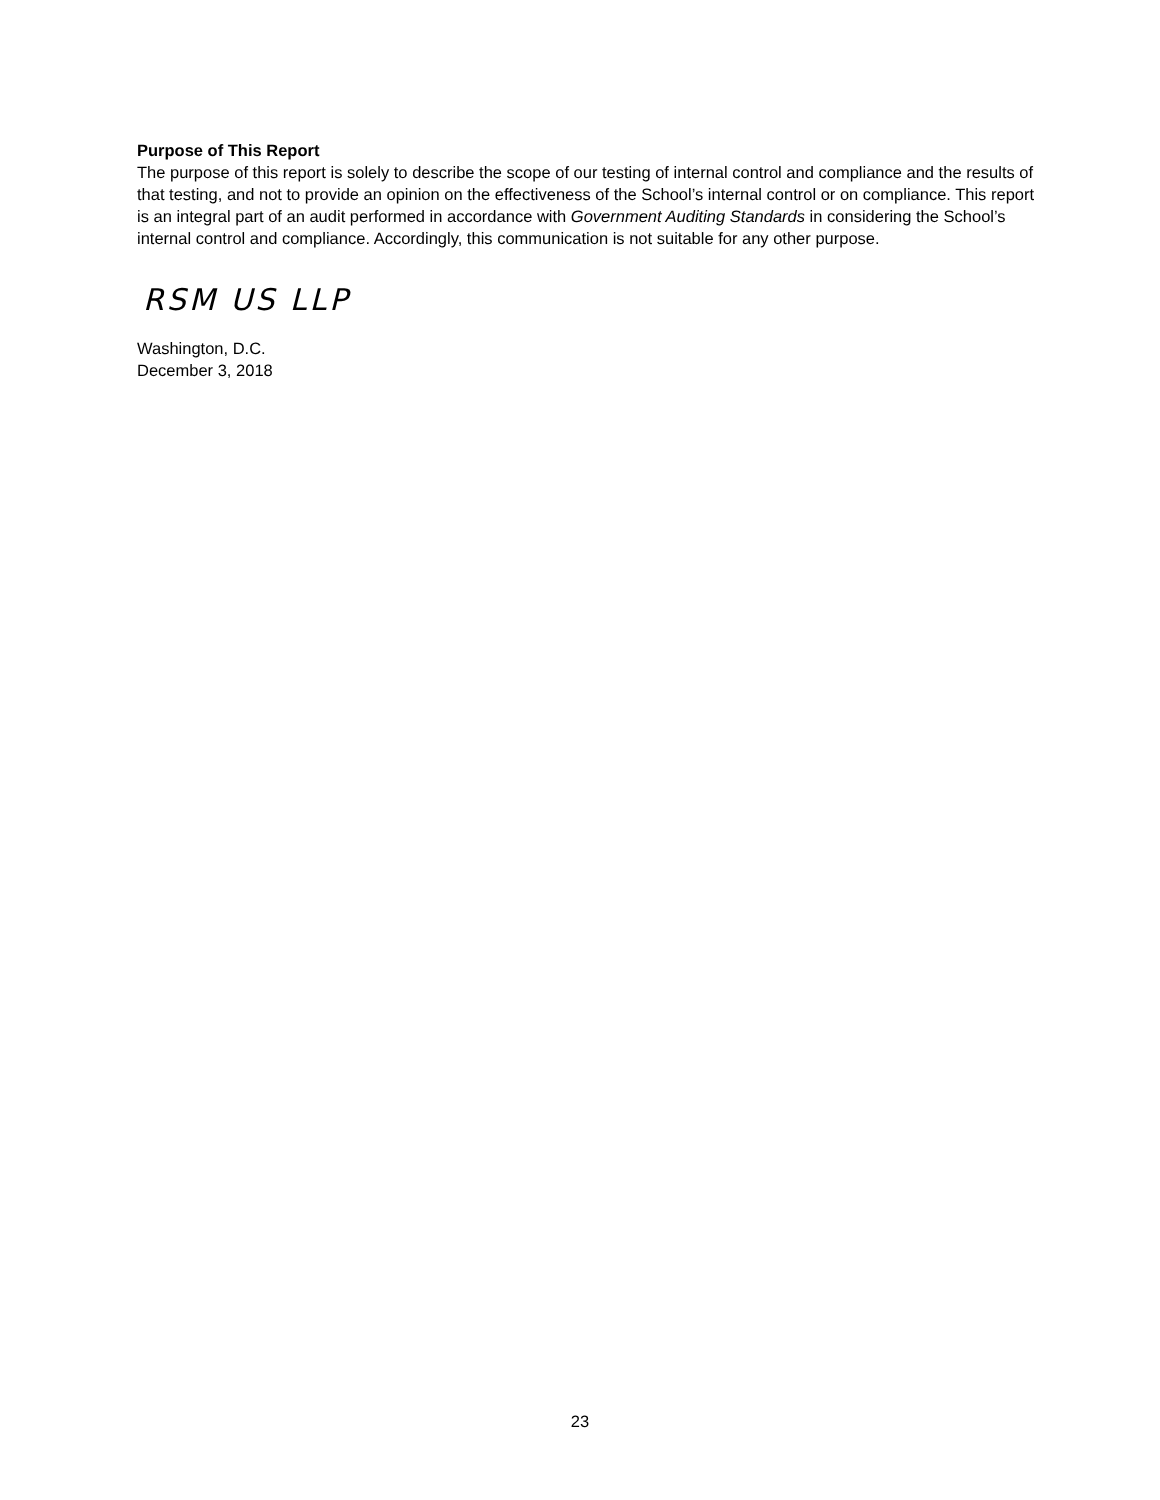Purpose of This Report
The purpose of this report is solely to describe the scope of our testing of internal control and compliance and the results of that testing, and not to provide an opinion on the effectiveness of the School’s internal control or on compliance. This report is an integral part of an audit performed in accordance with Government Auditing Standards in considering the School’s internal control and compliance. Accordingly, this communication is not suitable for any other purpose.
RSM US LLP
Washington, D.C.
December 3, 2018
23